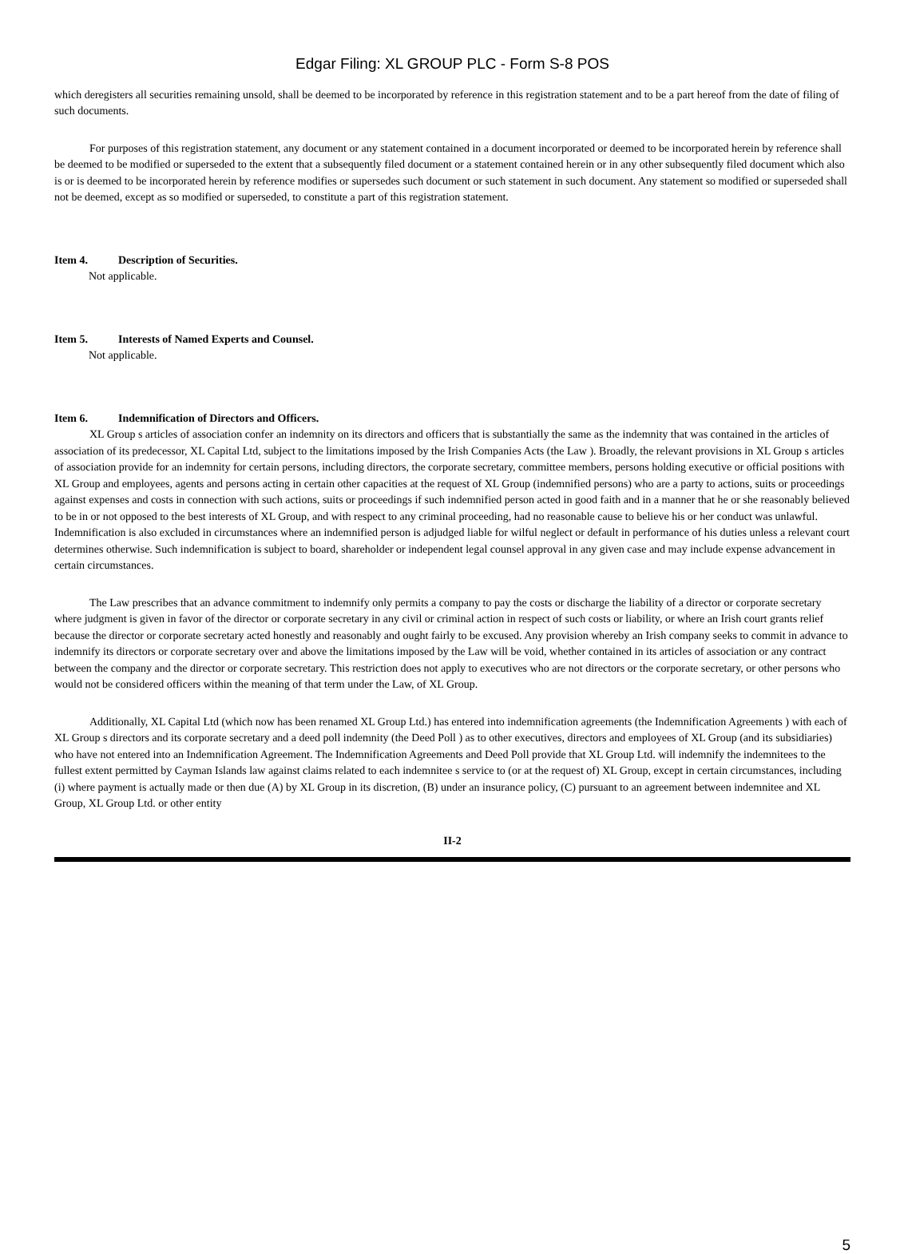Edgar Filing: XL GROUP PLC - Form S-8 POS
which deregisters all securities remaining unsold, shall be deemed to be incorporated by reference in this registration statement and to be a part hereof from the date of filing of such documents.
For purposes of this registration statement, any document or any statement contained in a document incorporated or deemed to be incorporated herein by reference shall be deemed to be modified or superseded to the extent that a subsequently filed document or a statement contained herein or in any other subsequently filed document which also is or is deemed to be incorporated herein by reference modifies or supersedes such document or such statement in such document. Any statement so modified or superseded shall not be deemed, except as so modified or superseded, to constitute a part of this registration statement.
Item 4. Description of Securities.
Not applicable.
Item 5. Interests of Named Experts and Counsel.
Not applicable.
Item 6. Indemnification of Directors and Officers.
XL Group s articles of association confer an indemnity on its directors and officers that is substantially the same as the indemnity that was contained in the articles of association of its predecessor, XL Capital Ltd, subject to the limitations imposed by the Irish Companies Acts (the Law ). Broadly, the relevant provisions in XL Group s articles of association provide for an indemnity for certain persons, including directors, the corporate secretary, committee members, persons holding executive or official positions with XL Group and employees, agents and persons acting in certain other capacities at the request of XL Group (indemnified persons) who are a party to actions, suits or proceedings against expenses and costs in connection with such actions, suits or proceedings if such indemnified person acted in good faith and in a manner that he or she reasonably believed to be in or not opposed to the best interests of XL Group, and with respect to any criminal proceeding, had no reasonable cause to believe his or her conduct was unlawful. Indemnification is also excluded in circumstances where an indemnified person is adjudged liable for wilful neglect or default in performance of his duties unless a relevant court determines otherwise. Such indemnification is subject to board, shareholder or independent legal counsel approval in any given case and may include expense advancement in certain circumstances.
The Law prescribes that an advance commitment to indemnify only permits a company to pay the costs or discharge the liability of a director or corporate secretary where judgment is given in favor of the director or corporate secretary in any civil or criminal action in respect of such costs or liability, or where an Irish court grants relief because the director or corporate secretary acted honestly and reasonably and ought fairly to be excused. Any provision whereby an Irish company seeks to commit in advance to indemnify its directors or corporate secretary over and above the limitations imposed by the Law will be void, whether contained in its articles of association or any contract between the company and the director or corporate secretary. This restriction does not apply to executives who are not directors or the corporate secretary, or other persons who would not be considered officers within the meaning of that term under the Law, of XL Group.
Additionally, XL Capital Ltd (which now has been renamed XL Group Ltd.) has entered into indemnification agreements (the Indemnification Agreements ) with each of XL Group s directors and its corporate secretary and a deed poll indemnity (the Deed Poll ) as to other executives, directors and employees of XL Group (and its subsidiaries) who have not entered into an Indemnification Agreement. The Indemnification Agreements and Deed Poll provide that XL Group Ltd. will indemnify the indemnitees to the fullest extent permitted by Cayman Islands law against claims related to each indemnitee s service to (or at the request of) XL Group, except in certain circumstances, including (i) where payment is actually made or then due (A) by XL Group in its discretion, (B) under an insurance policy, (C) pursuant to an agreement between indemnitee and XL Group, XL Group Ltd. or other entity
II-2
5